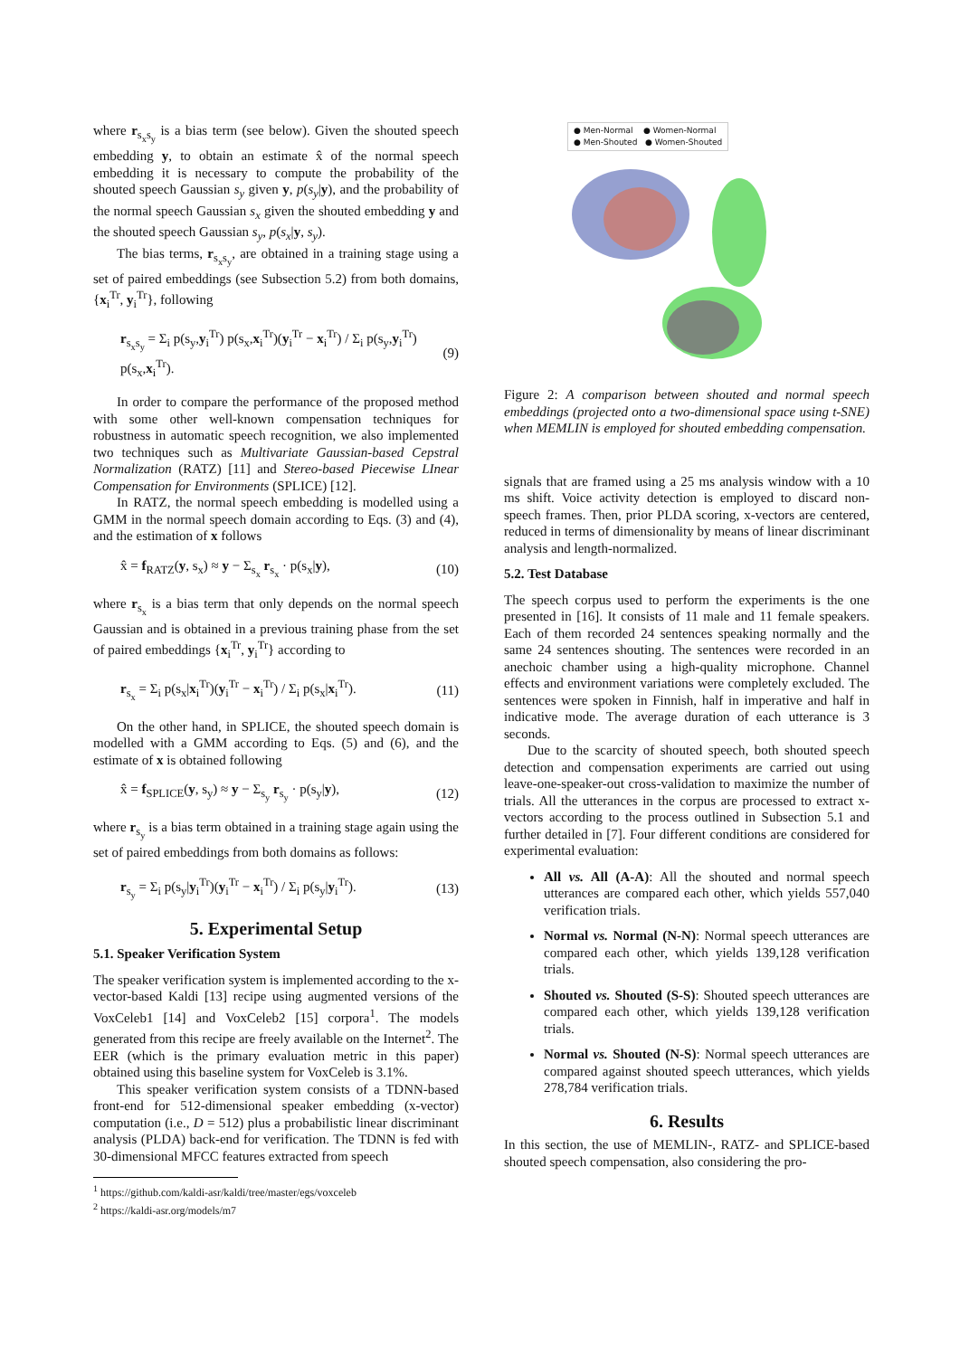where r<sub>s<sub>x</sub>s<sub>y</sub></sub> is a bias term (see below). Given the shouted speech embedding y, to obtain an estimate x̂ of the normal speech embedding it is necessary to compute the probability of the shouted speech Gaussian s<sub>y</sub> given y, p(s<sub>y</sub>|y), and the probability of the normal speech Gaussian s<sub>x</sub> given the shouted embedding y and the shouted speech Gaussian s<sub>y</sub>, p(s<sub>x</sub>|y, s<sub>y</sub>).
The bias terms, r<sub>s<sub>x</sub>s<sub>y</sub></sub>, are obtained in a training stage using a set of paired embeddings (see Subsection 5.2) from both domains, {x<sub>i</sub><sup>Tr</sup>, y<sub>i</sub><sup>Tr</sup>}, following
r<sub>s<sub>x</sub>s<sub>y</sub></sub> = Σ<sub>i</sub> p(s<sub>y</sub>,y<sub>i</sub><sup>Tr</sup>) p(s<sub>x</sub>,x<sub>i</sub><sup>Tr</sup>)(y<sub>i</sub><sup>Tr</sup> − x<sub>i</sub><sup>Tr</sup>) / Σ<sub>i</sub> p(s<sub>y</sub>,y<sub>i</sub><sup>Tr</sup>) p(s<sub>x</sub>,x<sub>i</sub><sup>Tr</sup>). (9)
In order to compare the performance of the proposed method with some other well-known compensation techniques for robustness in automatic speech recognition, we also implemented two techniques such as Multivariate Gaussian-based Cepstral Normalization (RATZ) [11] and Stereo-based Piecewise LInear Compensation for Environments (SPLICE) [12].
In RATZ, the normal speech embedding is modelled using a GMM in the normal speech domain according to Eqs. (3) and (4), and the estimation of x follows
x̂ = f<sub>RATZ</sub>(y, s<sub>x</sub>) ≈ y − Σ<sub>s<sub>x</sub></sub> r<sub>s<sub>x</sub></sub> · p(s<sub>x</sub>|y), (10)
where r<sub>s<sub>x</sub></sub> is a bias term that only depends on the normal speech Gaussian and is obtained in a previous training phase from the set of paired embeddings {x<sub>i</sub><sup>Tr</sup>, y<sub>i</sub><sup>Tr</sup>} according to
r<sub>s<sub>x</sub></sub> = Σ<sub>i</sub> p(s<sub>x</sub>|x<sub>i</sub><sup>Tr</sup>)(y<sub>i</sub><sup>Tr</sup> − x<sub>i</sub><sup>Tr</sup>) / Σ<sub>i</sub> p(s<sub>x</sub>|x<sub>i</sub><sup>Tr</sup>). (11)
On the other hand, in SPLICE, the shouted speech domain is modelled with a GMM according to Eqs. (5) and (6), and the estimate of x is obtained following
x̂ = f<sub>SPLICE</sub>(y, s<sub>y</sub>) ≈ y − Σ<sub>s<sub>y</sub></sub> r<sub>s<sub>y</sub></sub> · p(s<sub>y</sub>|y), (12)
where r<sub>s<sub>y</sub></sub> is a bias term obtained in a training stage again using the set of paired embeddings from both domains as follows:
r<sub>s<sub>y</sub></sub> = Σ<sub>i</sub> p(s<sub>y</sub>|y<sub>i</sub><sup>Tr</sup>)(y<sub>i</sub><sup>Tr</sup> − x<sub>i</sub><sup>Tr</sup>) / Σ<sub>i</sub> p(s<sub>y</sub>|y<sub>i</sub><sup>Tr</sup>). (13)
5. Experimental Setup
5.1. Speaker Verification System
The speaker verification system is implemented according to the x-vector-based Kaldi [13] recipe using augmented versions of the VoxCeleb1 [14] and VoxCeleb2 [15] corpora<sup>1</sup>. The models generated from this recipe are freely available on the Internet<sup>2</sup>. The EER (which is the primary evaluation metric in this paper) obtained using this baseline system for VoxCeleb is 3.1%.
This speaker verification system consists of a TDNN-based front-end for 512-dimensional speaker embedding (x-vector) computation (i.e., D = 512) plus a probabilistic linear discriminant analysis (PLDA) back-end for verification. The TDNN is fed with 30-dimensional MFCC features extracted from speech
<sup>1</sup> https://github.com/kaldi-asr/kaldi/tree/master/egs/voxceleb
<sup>2</sup> https://kaldi-asr.org/models/m7
● Men-Normal ● Women-Normal
● Men-Shouted ● Women-Shouted
Figure 2: A comparison between shouted and normal speech embeddings (projected onto a two-dimensional space using t-SNE) when MEMLIN is employed for shouted embedding compensation.
signals that are framed using a 25 ms analysis window with a 10 ms shift. Voice activity detection is employed to discard non-speech frames. Then, prior PLDA scoring, x-vectors are centered, reduced in terms of dimensionality by means of linear discriminant analysis and length-normalized.
5.2. Test Database
The speech corpus used to perform the experiments is the one presented in [16]. It consists of 11 male and 11 female speakers. Each of them recorded 24 sentences speaking normally and the same 24 sentences shouting. The sentences were recorded in an anechoic chamber using a high-quality microphone. Channel effects and environment variations were completely excluded. The sentences were spoken in Finnish, half in imperative and half in indicative mode. The average duration of each utterance is 3 seconds.
Due to the scarcity of shouted speech, both shouted speech detection and compensation experiments are carried out using leave-one-speaker-out cross-validation to maximize the number of trials. All the utterances in the corpus are processed to extract x-vectors according to the process outlined in Subsection 5.1 and further detailed in [7]. Four different conditions are considered for experimental evaluation:
All vs. All (A-A): All the shouted and normal speech utterances are compared each other, which yields 557,040 verification trials.
Normal vs. Normal (N-N): Normal speech utterances are compared each other, which yields 139,128 verification trials.
Shouted vs. Shouted (S-S): Shouted speech utterances are compared each other, which yields 139,128 verification trials.
Normal vs. Shouted (N-S): Normal speech utterances are compared against shouted speech utterances, which yields 278,784 verification trials.
6. Results
In this section, the use of MEMLIN-, RATZ- and SPLICE-based shouted speech compensation, also considering the pro-